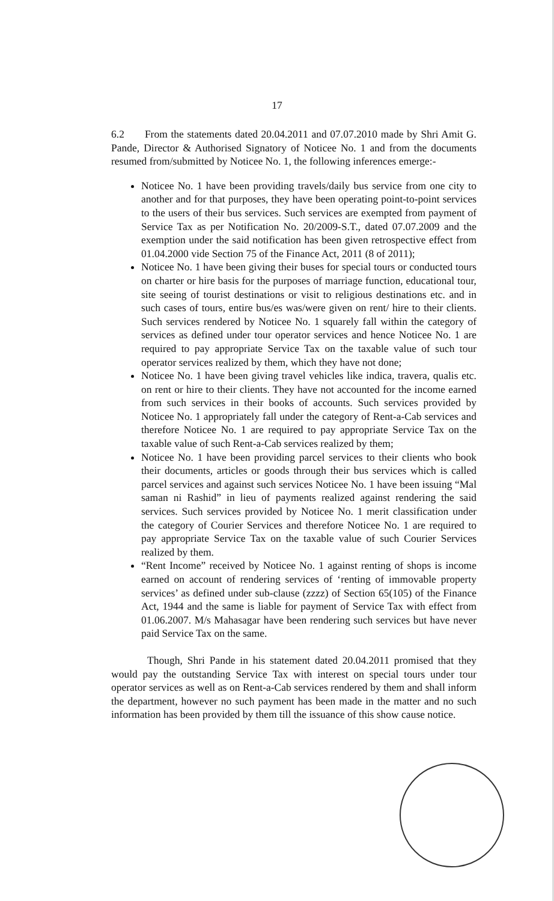17
6.2 From the statements dated 20.04.2011 and 07.07.2010 made by Shri Amit G. Pande, Director & Authorised Signatory of Noticee No. 1 and from the documents resumed from/submitted by Noticee No. 1, the following inferences emerge:-
Noticee No. 1 have been providing travels/daily bus service from one city to another and for that purposes, they have been operating point-to-point services to the users of their bus services. Such services are exempted from payment of Service Tax as per Notification No. 20/2009-S.T., dated 07.07.2009 and the exemption under the said notification has been given retrospective effect from 01.04.2000 vide Section 75 of the Finance Act, 2011 (8 of 2011);
Noticee No. 1 have been giving their buses for special tours or conducted tours on charter or hire basis for the purposes of marriage function, educational tour, site seeing of tourist destinations or visit to religious destinations etc. and in such cases of tours, entire bus/es was/were given on rent/ hire to their clients. Such services rendered by Noticee No. 1 squarely fall within the category of services as defined under tour operator services and hence Noticee No. 1 are required to pay appropriate Service Tax on the taxable value of such tour operator services realized by them, which they have not done;
Noticee No. 1 have been giving travel vehicles like indica, travera, qualis etc. on rent or hire to their clients. They have not accounted for the income earned from such services in their books of accounts. Such services provided by Noticee No. 1 appropriately fall under the category of Rent-a-Cab services and therefore Noticee No. 1 are required to pay appropriate Service Tax on the taxable value of such Rent-a-Cab services realized by them;
Noticee No. 1 have been providing parcel services to their clients who book their documents, articles or goods through their bus services which is called parcel services and against such services Noticee No. 1 have been issuing “Mal saman ni Rashid” in lieu of payments realized against rendering the said services. Such services provided by Noticee No. 1 merit classification under the category of Courier Services and therefore Noticee No. 1 are required to pay appropriate Service Tax on the taxable value of such Courier Services realized by them.
“Rent Income” received by Noticee No. 1 against renting of shops is income earned on account of rendering services of ‘renting of immovable property services’ as defined under sub-clause (zzzz) of Section 65(105) of the Finance Act, 1944 and the same is liable for payment of Service Tax with effect from 01.06.2007. M/s Mahasagar have been rendering such services but have never paid Service Tax on the same.
Though, Shri Pande in his statement dated 20.04.2011 promised that they would pay the outstanding Service Tax with interest on special tours under tour operator services as well as on Rent-a-Cab services rendered by them and shall inform the department, however no such payment has been made in the matter and no such information has been provided by them till the issuance of this show cause notice.